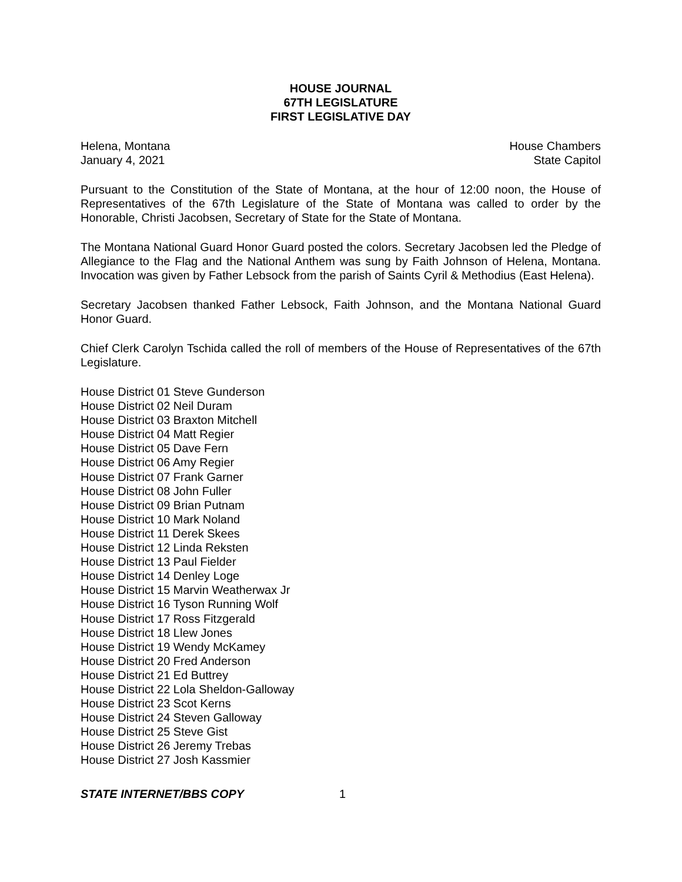HOUSE JOURNAL
67TH LEGISLATURE
FIRST LEGISLATIVE DAY
Helena, Montana
January 4, 2021
House Chambers
State Capitol
Pursuant to the Constitution of the State of Montana, at the hour of 12:00 noon, the House of Representatives of the 67th Legislature of the State of Montana was called to order by the Honorable, Christi Jacobsen, Secretary of State for the State of Montana.
The Montana National Guard Honor Guard posted the colors. Secretary Jacobsen led the Pledge of Allegiance to the Flag and the National Anthem was sung by Faith Johnson of Helena, Montana. Invocation was given by Father Lebsock from the parish of Saints Cyril & Methodius (East Helena).
Secretary Jacobsen thanked Father Lebsock, Faith Johnson, and the Montana National Guard Honor Guard.
Chief Clerk Carolyn Tschida called the roll of members of the House of Representatives of the 67th Legislature.
House District 01 Steve Gunderson
House District 02 Neil Duram
House District 03 Braxton Mitchell
House District 04 Matt Regier
House District 05 Dave Fern
House District 06 Amy Regier
House District 07 Frank Garner
House District 08 John Fuller
House District 09 Brian Putnam
House District 10 Mark Noland
House District 11 Derek Skees
House District 12 Linda Reksten
House District 13 Paul Fielder
House District 14 Denley Loge
House District 15 Marvin Weatherwax Jr
House District 16 Tyson Running Wolf
House District 17 Ross Fitzgerald
House District 18 Llew Jones
House District 19 Wendy McKamey
House District 20 Fred Anderson
House District 21 Ed Buttrey
House District 22 Lola Sheldon-Galloway
House District 23 Scot Kerns
House District 24 Steven Galloway
House District 25 Steve Gist
House District 26 Jeremy Trebas
House District 27 Josh Kassmier
STATE INTERNET/BBS COPY 1